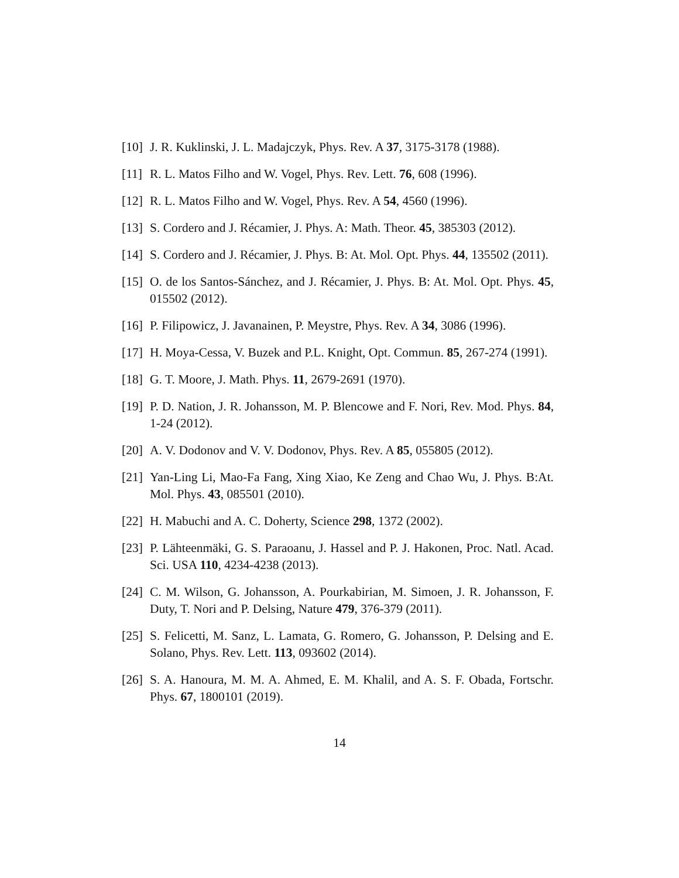[10] J. R. Kuklinski, J. L. Madajczyk, Phys. Rev. A 37, 3175-3178 (1988).
[11] R. L. Matos Filho and W. Vogel, Phys. Rev. Lett. 76, 608 (1996).
[12] R. L. Matos Filho and W. Vogel, Phys. Rev. A 54, 4560 (1996).
[13] S. Cordero and J. Récamier, J. Phys. A: Math. Theor. 45, 385303 (2012).
[14] S. Cordero and J. Récamier, J. Phys. B: At. Mol. Opt. Phys. 44, 135502 (2011).
[15] O. de los Santos-Sánchez, and J. Récamier, J. Phys. B: At. Mol. Opt. Phys. 45, 015502 (2012).
[16] P. Filipowicz, J. Javanainen, P. Meystre, Phys. Rev. A 34, 3086 (1996).
[17] H. Moya-Cessa, V. Buzek and P.L. Knight, Opt. Commun. 85, 267-274 (1991).
[18] G. T. Moore, J. Math. Phys. 11, 2679-2691 (1970).
[19] P. D. Nation, J. R. Johansson, M. P. Blencowe and F. Nori, Rev. Mod. Phys. 84, 1-24 (2012).
[20] A. V. Dodonov and V. V. Dodonov, Phys. Rev. A 85, 055805 (2012).
[21] Yan-Ling Li, Mao-Fa Fang, Xing Xiao, Ke Zeng and Chao Wu, J. Phys. B:At. Mol. Phys. 43, 085501 (2010).
[22] H. Mabuchi and A. C. Doherty, Science 298, 1372 (2002).
[23] P. Lähteenmäki, G. S. Paraoanu, J. Hassel and P. J. Hakonen, Proc. Natl. Acad. Sci. USA 110, 4234-4238 (2013).
[24] C. M. Wilson, G. Johansson, A. Pourkabirian, M. Simoen, J. R. Johansson, F. Duty, T. Nori and P. Delsing, Nature 479, 376-379 (2011).
[25] S. Felicetti, M. Sanz, L. Lamata, G. Romero, G. Johansson, P. Delsing and E. Solano, Phys. Rev. Lett. 113, 093602 (2014).
[26] S. A. Hanoura, M. M. A. Ahmed, E. M. Khalil, and A. S. F. Obada, Fortschr. Phys. 67, 1800101 (2019).
14